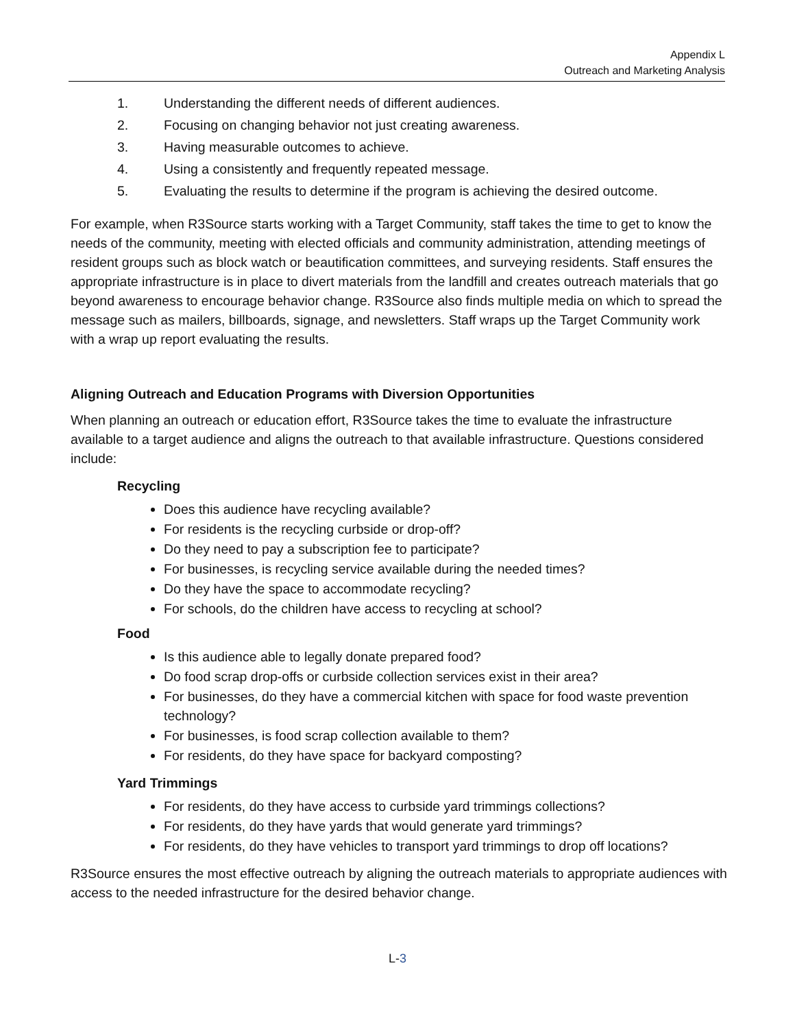Appendix L
Outreach and Marketing Analysis
1. Understanding the different needs of different audiences.
2. Focusing on changing behavior not just creating awareness.
3. Having measurable outcomes to achieve.
4. Using a consistently and frequently repeated message.
5. Evaluating the results to determine if the program is achieving the desired outcome.
For example, when R3Source starts working with a Target Community, staff takes the time to get to know the needs of the community, meeting with elected officials and community administration, attending meetings of resident groups such as block watch or beautification committees, and surveying residents. Staff ensures the appropriate infrastructure is in place to divert materials from the landfill and creates outreach materials that go beyond awareness to encourage behavior change. R3Source also finds multiple media on which to spread the message such as mailers, billboards, signage, and newsletters. Staff wraps up the Target Community work with a wrap up report evaluating the results.
Aligning Outreach and Education Programs with Diversion Opportunities
When planning an outreach or education effort, R3Source takes the time to evaluate the infrastructure available to a target audience and aligns the outreach to that available infrastructure. Questions considered include:
Recycling
Does this audience have recycling available?
For residents is the recycling curbside or drop-off?
Do they need to pay a subscription fee to participate?
For businesses, is recycling service available during the needed times?
Do they have the space to accommodate recycling?
For schools, do the children have access to recycling at school?
Food
Is this audience able to legally donate prepared food?
Do food scrap drop-offs or curbside collection services exist in their area?
For businesses, do they have a commercial kitchen with space for food waste prevention technology?
For businesses, is food scrap collection available to them?
For residents, do they have space for backyard composting?
Yard Trimmings
For residents, do they have access to curbside yard trimmings collections?
For residents, do they have yards that would generate yard trimmings?
For residents, do they have vehicles to transport yard trimmings to drop off locations?
R3Source ensures the most effective outreach by aligning the outreach materials to appropriate audiences with access to the needed infrastructure for the desired behavior change.
L-3